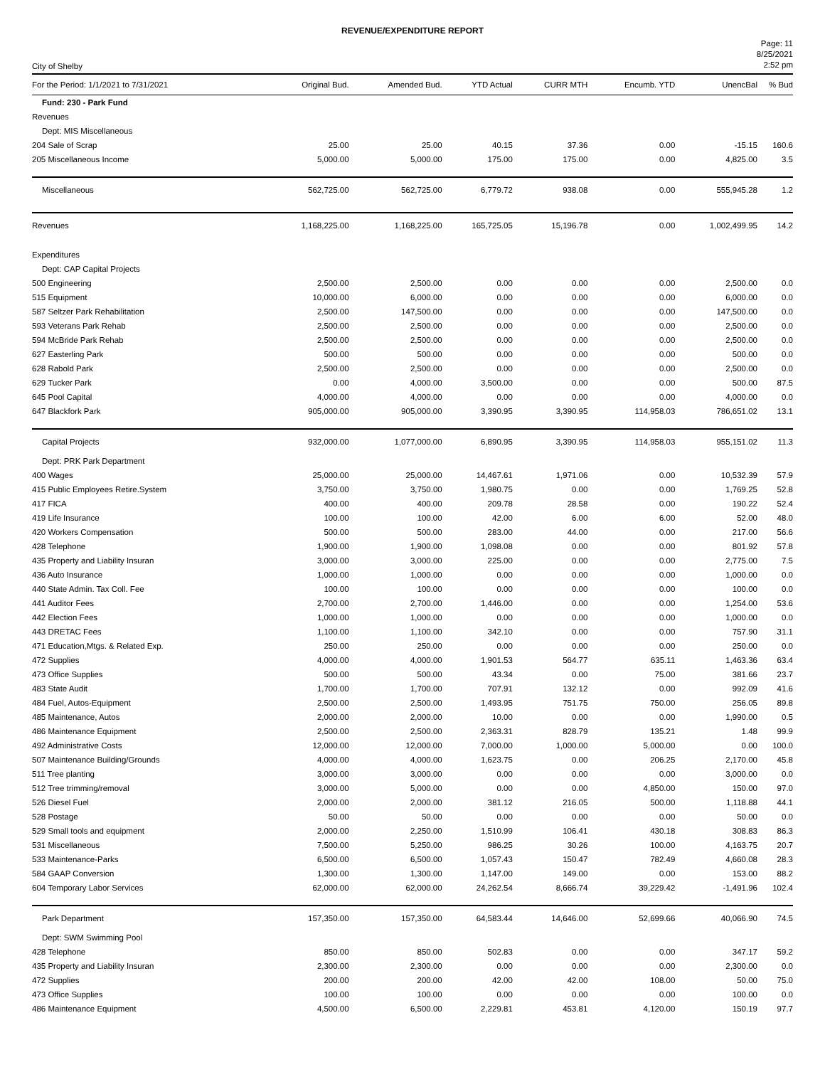REVENUE/EXPENDITURE REPORT
City of Shelby
Page: 11
8/25/2021
2:52 pm
| For the Period: 1/1/2021 to 7/31/2021 | Original Bud. | Amended Bud. | YTD Actual | CURR MTH | Encumb. YTD | UnencBal | % Bud |
| --- | --- | --- | --- | --- | --- | --- | --- |
| Fund: 230 - Park Fund | | | | | | | |
| Revenues | | | | | | | |
| Dept: MIS Miscellaneous | | | | | | | |
| 204 Sale of Scrap | 25.00 | 25.00 | 40.15 | 37.36 | 0.00 | -15.15 | 160.6 |
| 205 Miscellaneous Income | 5,000.00 | 5,000.00 | 175.00 | 175.00 | 0.00 | 4,825.00 | 3.5 |
| Miscellaneous | 562,725.00 | 562,725.00 | 6,779.72 | 938.08 | 0.00 | 555,945.28 | 1.2 |
| Revenues | 1,168,225.00 | 1,168,225.00 | 165,725.05 | 15,196.78 | 0.00 | 1,002,499.95 | 14.2 |
| Expenditures | | | | | | | |
| Dept: CAP Capital Projects | | | | | | | |
| 500 Engineering | 2,500.00 | 2,500.00 | 0.00 | 0.00 | 0.00 | 2,500.00 | 0.0 |
| 515 Equipment | 10,000.00 | 6,000.00 | 0.00 | 0.00 | 0.00 | 6,000.00 | 0.0 |
| 587 Seltzer Park Rehabilitation | 2,500.00 | 147,500.00 | 0.00 | 0.00 | 0.00 | 147,500.00 | 0.0 |
| 593 Veterans Park Rehab | 2,500.00 | 2,500.00 | 0.00 | 0.00 | 0.00 | 2,500.00 | 0.0 |
| 594 McBride Park Rehab | 2,500.00 | 2,500.00 | 0.00 | 0.00 | 0.00 | 2,500.00 | 0.0 |
| 627 Easterling Park | 500.00 | 500.00 | 0.00 | 0.00 | 0.00 | 500.00 | 0.0 |
| 628 Rabold Park | 2,500.00 | 2,500.00 | 0.00 | 0.00 | 0.00 | 2,500.00 | 0.0 |
| 629 Tucker Park | 0.00 | 4,000.00 | 3,500.00 | 0.00 | 0.00 | 500.00 | 87.5 |
| 645 Pool Capital | 4,000.00 | 4,000.00 | 0.00 | 0.00 | 0.00 | 4,000.00 | 0.0 |
| 647 Blackfork Park | 905,000.00 | 905,000.00 | 3,390.95 | 3,390.95 | 114,958.03 | 786,651.02 | 13.1 |
| Capital Projects | 932,000.00 | 1,077,000.00 | 6,890.95 | 3,390.95 | 114,958.03 | 955,151.02 | 11.3 |
| Dept: PRK Park Department | | | | | | | |
| 400 Wages | 25,000.00 | 25,000.00 | 14,467.61 | 1,971.06 | 0.00 | 10,532.39 | 57.9 |
| 415 Public Employees Retire.System | 3,750.00 | 3,750.00 | 1,980.75 | 0.00 | 0.00 | 1,769.25 | 52.8 |
| 417 FICA | 400.00 | 400.00 | 209.78 | 28.58 | 0.00 | 190.22 | 52.4 |
| 419 Life Insurance | 100.00 | 100.00 | 42.00 | 6.00 | 6.00 | 52.00 | 48.0 |
| 420 Workers Compensation | 500.00 | 500.00 | 283.00 | 44.00 | 0.00 | 217.00 | 56.6 |
| 428 Telephone | 1,900.00 | 1,900.00 | 1,098.08 | 0.00 | 0.00 | 801.92 | 57.8 |
| 435 Property and Liability Insuran | 3,000.00 | 3,000.00 | 225.00 | 0.00 | 0.00 | 2,775.00 | 7.5 |
| 436 Auto Insurance | 1,000.00 | 1,000.00 | 0.00 | 0.00 | 0.00 | 1,000.00 | 0.0 |
| 440 State Admin. Tax Coll. Fee | 100.00 | 100.00 | 0.00 | 0.00 | 0.00 | 100.00 | 0.0 |
| 441 Auditor Fees | 2,700.00 | 2,700.00 | 1,446.00 | 0.00 | 0.00 | 1,254.00 | 53.6 |
| 442 Election Fees | 1,000.00 | 1,000.00 | 0.00 | 0.00 | 0.00 | 1,000.00 | 0.0 |
| 443 DRETAC Fees | 1,100.00 | 1,100.00 | 342.10 | 0.00 | 0.00 | 757.90 | 31.1 |
| 471 Education,Mtgs. & Related Exp. | 250.00 | 250.00 | 0.00 | 0.00 | 0.00 | 250.00 | 0.0 |
| 472 Supplies | 4,000.00 | 4,000.00 | 1,901.53 | 564.77 | 635.11 | 1,463.36 | 63.4 |
| 473 Office Supplies | 500.00 | 500.00 | 43.34 | 0.00 | 75.00 | 381.66 | 23.7 |
| 483 State Audit | 1,700.00 | 1,700.00 | 707.91 | 132.12 | 0.00 | 992.09 | 41.6 |
| 484 Fuel, Autos-Equipment | 2,500.00 | 2,500.00 | 1,493.95 | 751.75 | 750.00 | 256.05 | 89.8 |
| 485 Maintenance, Autos | 2,000.00 | 2,000.00 | 10.00 | 0.00 | 0.00 | 1,990.00 | 0.5 |
| 486 Maintenance Equipment | 2,500.00 | 2,500.00 | 2,363.31 | 828.79 | 135.21 | 1.48 | 99.9 |
| 492 Administrative Costs | 12,000.00 | 12,000.00 | 7,000.00 | 1,000.00 | 5,000.00 | 0.00 | 100.0 |
| 507 Maintenance Building/Grounds | 4,000.00 | 4,000.00 | 1,623.75 | 0.00 | 206.25 | 2,170.00 | 45.8 |
| 511 Tree planting | 3,000.00 | 3,000.00 | 0.00 | 0.00 | 0.00 | 3,000.00 | 0.0 |
| 512 Tree trimming/removal | 3,000.00 | 5,000.00 | 0.00 | 0.00 | 4,850.00 | 150.00 | 97.0 |
| 526 Diesel Fuel | 2,000.00 | 2,000.00 | 381.12 | 216.05 | 500.00 | 1,118.88 | 44.1 |
| 528 Postage | 50.00 | 50.00 | 0.00 | 0.00 | 0.00 | 50.00 | 0.0 |
| 529 Small tools and equipment | 2,000.00 | 2,250.00 | 1,510.99 | 106.41 | 430.18 | 308.83 | 86.3 |
| 531 Miscellaneous | 7,500.00 | 5,250.00 | 986.25 | 30.26 | 100.00 | 4,163.75 | 20.7 |
| 533 Maintenance-Parks | 6,500.00 | 6,500.00 | 1,057.43 | 150.47 | 782.49 | 4,660.08 | 28.3 |
| 584 GAAP Conversion | 1,300.00 | 1,300.00 | 1,147.00 | 149.00 | 0.00 | 153.00 | 88.2 |
| 604 Temporary Labor Services | 62,000.00 | 62,000.00 | 24,262.54 | 8,666.74 | 39,229.42 | -1,491.96 | 102.4 |
| Park Department | 157,350.00 | 157,350.00 | 64,583.44 | 14,646.00 | 52,699.66 | 40,066.90 | 74.5 |
| Dept: SWM Swimming Pool | | | | | | | |
| 428 Telephone | 850.00 | 850.00 | 502.83 | 0.00 | 0.00 | 347.17 | 59.2 |
| 435 Property and Liability Insuran | 2,300.00 | 2,300.00 | 0.00 | 0.00 | 0.00 | 2,300.00 | 0.0 |
| 472 Supplies | 200.00 | 200.00 | 42.00 | 42.00 | 108.00 | 50.00 | 75.0 |
| 473 Office Supplies | 100.00 | 100.00 | 0.00 | 0.00 | 0.00 | 100.00 | 0.0 |
| 486 Maintenance Equipment | 4,500.00 | 6,500.00 | 2,229.81 | 453.81 | 4,120.00 | 150.19 | 97.7 |